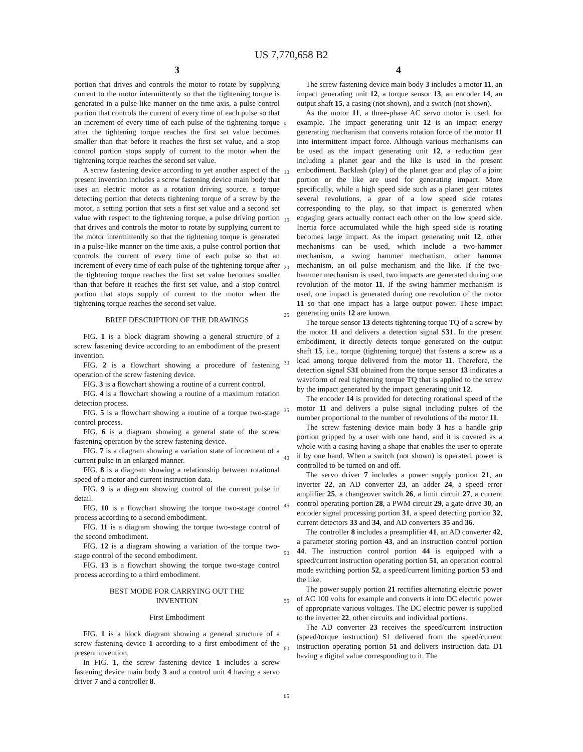US 7,770,658 B2
3 4
portion that drives and controls the motor to rotate by supplying current to the motor intermittently so that the tightening torque is generated in a pulse-like manner on the time axis, a pulse control portion that controls the current of every time of each pulse so that an increment of every time of each pulse of the tightening torque after the tightening torque reaches the first set value becomes smaller than that before it reaches the first set value, and a stop control portion stops supply of current to the motor when the tightening torque reaches the second set value.
A screw fastening device according to yet another aspect of the present invention includes a screw fastening device main body that uses an electric motor as a rotation driving source, a torque detecting portion that detects tightening torque of a screw by the motor, a setting portion that sets a first set value and a second set value with respect to the tightening torque, a pulse driving portion that drives and controls the motor to rotate by supplying current to the motor intermittently so that the tightening torque is generated in a pulse-like manner on the time axis, a pulse control portion that controls the current of every time of each pulse so that an increment of every time of each pulse of the tightening torque after the tightening torque reaches the first set value becomes smaller than that before it reaches the first set value, and a stop control portion that stops supply of current to the motor when the tightening torque reaches the second set value.
BRIEF DESCRIPTION OF THE DRAWINGS
FIG. 1 is a block diagram showing a general structure of a screw fastening device according to an embodiment of the present invention.
FIG. 2 is a flowchart showing a procedure of fastening operation of the screw fastening device.
FIG. 3 is a flowchart showing a routine of a current control.
FIG. 4 is a flowchart showing a routine of a maximum rotation detection process.
FIG. 5 is a flowchart showing a routine of a torque two-stage control process.
FIG. 6 is a diagram showing a general state of the screw fastening operation by the screw fastening device.
FIG. 7 is a diagram showing a variation state of increment of a current pulse in an enlarged manner.
FIG. 8 is a diagram showing a relationship between rotational speed of a motor and current instruction data.
FIG. 9 is a diagram showing control of the current pulse in detail.
FIG. 10 is a flowchart showing the torque two-stage control process according to a second embodiment.
FIG. 11 is a diagram showing the torque two-stage control of the second embodiment.
FIG. 12 is a diagram showing a variation of the torque two-stage control of the second embodiment.
FIG. 13 is a flowchart showing the torque two-stage control process according to a third embodiment.
BEST MODE FOR CARRYING OUT THE
INVENTION
First Embodiment
FIG. 1 is a block diagram showing a general structure of a screw fastening device 1 according to a first embodiment of the present invention.
In FIG. 1, the screw fastening device 1 includes a screw fastening device main body 3 and a control unit 4 having a servo driver 7 and a controller 8.
The screw fastening device main body 3 includes a motor 11, an impact generating unit 12, a torque sensor 13, an encoder 14, an output shaft 15, a casing (not shown), and a switch (not shown).
As the motor 11, a three-phase AC servo motor is used, for example. The impact generating unit 12 is an impact energy generating mechanism that converts rotation force of the motor 11 into intermittent impact force. Although various mechanisms can be used as the impact generating unit 12, a reduction gear including a planet gear and the like is used in the present embodiment. Backlash (play) of the planet gear and play of a joint portion or the like are used for generating impact. More specifically, while a high speed side such as a planet gear rotates several revolutions, a gear of a low speed side rotates corresponding to the play, so that impact is generated when engaging gears actually contact each other on the low speed side. Inertia force accumulated while the high speed side is rotating becomes large impact. As the impact generating unit 12, other mechanisms can be used, which include a two-hammer mechanism, a swing hammer mechanism, other hammer mechanism, an oil pulse mechanism and the like. If the two-hammer mechanism is used, two impacts are generated during one revolution of the motor 11. If the swing hammer mechanism is used, one impact is generated during one revolution of the motor 11 so that one impact has a large output power. These impact generating units 12 are known.
The torque sensor 13 detects tightening torque TQ of a screw by the motor 11 and delivers a detection signal S31. In the present embodiment, it directly detects torque generated on the output shaft 15, i.e., torque (tightening torque) that fastens a screw as a load among torque delivered from the motor 11. Therefore, the detection signal S31 obtained from the torque sensor 13 indicates a waveform of real tightening torque TQ that is applied to the screw by the impact generated by the impact generating unit 12.
The encoder 14 is provided for detecting rotational speed of the motor 11 and delivers a pulse signal including pulses of the number proportional to the number of revolutions of the motor 11.
The screw fastening device main body 3 has a handle grip portion gripped by a user with one hand, and it is covered as a whole with a casing having a shape that enables the user to operate it by one hand. When a switch (not shown) is operated, power is controlled to be turned on and off.
The servo driver 7 includes a power supply portion 21, an inverter 22, an AD converter 23, an adder 24, a speed error amplifier 25, a changeover switch 26, a limit circuit 27, a current control operating portion 28, a PWM circuit 29, a gate drive 30, an encoder signal processing portion 31, a speed detecting portion 32, current detectors 33 and 34, and AD converters 35 and 36.
The controller 8 includes a preamplifier 41, an AD converter 42, a parameter storing portion 43, and an instruction control portion 44. The instruction control portion 44 is equipped with a speed/current instruction operating portion 51, an operation control mode switching portion 52, a speed/current limiting portion 53 and the like.
The power supply portion 21 rectifies alternating electric power of AC 100 volts for example and converts it into DC electric power of appropriate various voltages. The DC electric power is supplied to the inverter 22, other circuits and individual portions.
The AD converter 23 receives the speed/current instruction (speed/torque instruction) S1 delivered from the speed/current instruction operating portion 51 and delivers instruction data D1 having a digital value corresponding to it. The
5
10
15
20
25
30
35
40
45
50
55
60
65